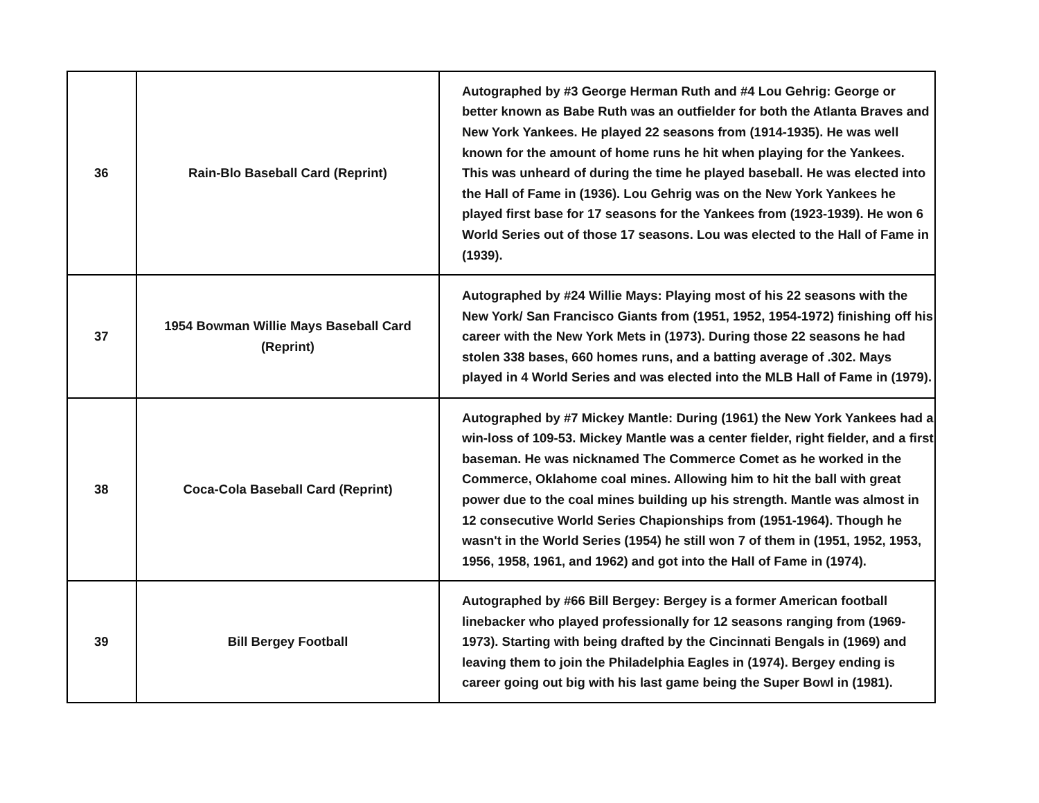| 36 | Rain-Blo Baseball Card (Reprint) | Autographed by #3 George Herman Ruth and #4 Lou Gehrig: George or better known as Babe Ruth was an outfielder for both the Atlanta Braves and New York Yankees. He played 22 seasons from (1914-1935). He was well known for the amount of home runs he hit when playing for the Yankees. This was unheard of during the time he played baseball. He was elected into the Hall of Fame in (1936). Lou Gehrig was on the New York Yankees he played first base for 17 seasons for the Yankees from (1923-1939). He won 6 World Series out of those 17 seasons. Lou was elected to the Hall of Fame in (1939). |
| 37 | 1954 Bowman Willie Mays Baseball Card (Reprint) | Autographed by #24 Willie Mays: Playing most of his 22 seasons with the New York/ San Francisco Giants from (1951, 1952, 1954-1972) finishing off his career with the New York Mets in (1973). During those 22 seasons he had stolen 338 bases, 660 homes runs, and a batting average of .302. Mays played in 4 World Series and was elected into the MLB Hall of Fame in (1979). |
| 38 | Coca-Cola Baseball Card (Reprint) | Autographed by #7 Mickey Mantle: During (1961) the New York Yankees had a win-loss of 109-53. Mickey Mantle was a center fielder, right fielder, and a first baseman. He was nicknamed The Commerce Comet as he worked in the Commerce, Oklahome coal mines. Allowing him to hit the ball with great power due to the coal mines building up his strength. Mantle was almost in 12 consecutive World Series Chapionships from (1951-1964). Though he wasn't in the World Series (1954) he still won 7 of them in (1951, 1952, 1953, 1956, 1958, 1961, and 1962) and got into the Hall of Fame in (1974). |
| 39 | Bill Bergey Football | Autographed by #66 Bill Bergey: Bergey is a former American football linebacker who played professionally for 12 seasons ranging from (1969-1973). Starting with being drafted by the Cincinnati Bengals in (1969) and leaving them to join the Philadelphia Eagles in (1974). Bergey ending is career going out big with his last game being the Super Bowl in (1981). |